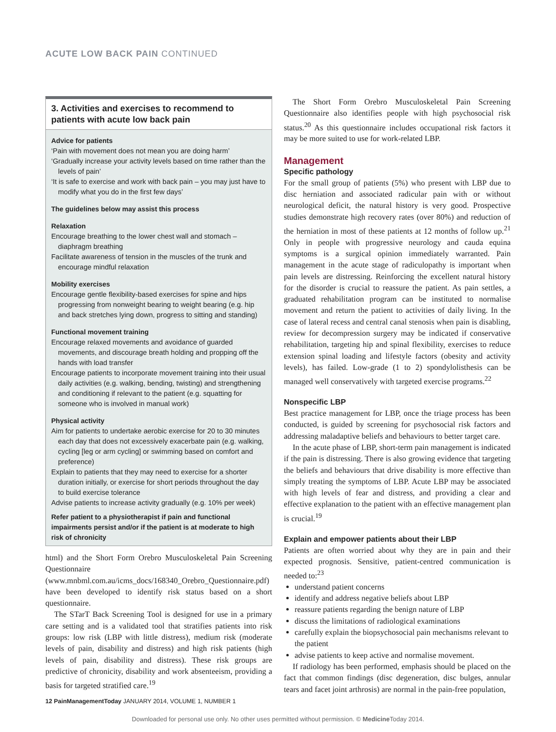ACUTE LOW BACK PAIN CONTINUED
3. Activities and exercises to recommend to patients with acute low back pain
Advice for patients
‘Pain with movement does not mean you are doing harm’
‘Gradually increase your activity levels based on time rather than the levels of pain’
‘It is safe to exercise and work with back pain – you may just have to modify what you do in the first few days’
The guidelines below may assist this process
Relaxation
Encourage breathing to the lower chest wall and stomach – diaphragm breathing
Facilitate awareness of tension in the muscles of the trunk and encourage mindful relaxation
Mobility exercises
Encourage gentle flexibility-based exercises for spine and hips progressing from nonweight bearing to weight bearing (e.g. hip and back stretches lying down, progress to sitting and standing)
Functional movement training
Encourage relaxed movements and avoidance of guarded movements, and discourage breath holding and propping off the hands with load transfer
Encourage patients to incorporate movement training into their usual daily activities (e.g. walking, bending, twisting) and strengthening and conditioning if relevant to the patient (e.g. squatting for someone who is involved in manual work)
Physical activity
Aim for patients to undertake aerobic exercise for 20 to 30 minutes each day that does not excessively exacerbate pain (e.g. walking, cycling [leg or arm cycling] or swimming based on comfort and preference)
Explain to patients that they may need to exercise for a shorter duration initially, or exercise for short periods throughout the day to build exercise tolerance
Advise patients to increase activity gradually (e.g. 10% per week)
Refer patient to a physiotherapist if pain and functional impairments persist and/or if the patient is at moderate to high risk of chronicity
html) and the Short Form Orebro Musculoskeletal Pain Screening Questionnaire (www.mnbml.com.au/icms_docs/168340_Orebro_Questionnaire.pdf) have been developed to identify risk status based on a short questionnaire.
The STarT Back Screening Tool is designed for use in a primary care setting and is a validated tool that stratifies patients into risk groups: low risk (LBP with little distress), medium risk (moderate levels of pain, disability and distress) and high risk patients (high levels of pain, disability and distress). These risk groups are predictive of chronicity, disability and work absenteeism, providing a basis for targeted stratified care.<sup>19</sup>
The Short Form Orebro Musculoskeletal Pain Screening Questionnaire also identifies people with high psychosocial risk status.<sup>20</sup> As this questionnaire includes occupational risk factors it may be more suited to use for work-related LBP.
Management
Specific pathology
For the small group of patients (5%) who present with LBP due to disc herniation and associated radicular pain with or without neurological deficit, the natural history is very good. Prospective studies demonstrate high recovery rates (over 80%) and reduction of the herniation in most of these patients at 12 months of follow up.<sup>21</sup> Only in people with progressive neurology and cauda equina symptoms is a surgical opinion immediately warranted. Pain management in the acute stage of radiculopathy is important when pain levels are distressing. Reinforcing the excellent natural history for the disorder is crucial to reassure the patient. As pain settles, a graduated rehabilitation program can be instituted to normalise movement and return the patient to activities of daily living. In the case of lateral recess and central canal stenosis when pain is disabling, review for decompression surgery may be indicated if conservative rehabilitation, targeting hip and spinal flexibility, exercises to reduce extension spinal loading and lifestyle factors (obesity and activity levels), has failed. Low-grade (1 to 2) spondylolisthesis can be managed well conservatively with targeted exercise programs.<sup>22</sup>
Nonspecific LBP
Best practice management for LBP, once the triage process has been conducted, is guided by screening for psychosocial risk factors and addressing maladaptive beliefs and behaviours to better target care.
In the acute phase of LBP, short-term pain management is indicated if the pain is distressing. There is also growing evidence that targeting the beliefs and behaviours that drive disability is more effective than simply treating the symptoms of LBP. Acute LBP may be associated with high levels of fear and distress, and providing a clear and effective explanation to the patient with an effective management plan is crucial.<sup>19</sup>
Explain and empower patients about their LBP
Patients are often worried about why they are in pain and their expected prognosis. Sensitive, patient-centred communication is needed to:<sup>23</sup>
understand patient concerns
identify and address negative beliefs about LBP
reassure patients regarding the benign nature of LBP
discuss the limitations of radiological examinations
carefully explain the biopsychosocial pain mechanisms relevant to the patient
advise patients to keep active and normalise movement.
If radiology has been performed, emphasis should be placed on the fact that common findings (disc degeneration, disc bulges, annular tears and facet joint arthrosis) are normal in the pain-free population,
12 PainManagementToday JANUARY 2014, VOLUME 1, NUMBER 1
Downloaded for personal use only. No other uses permitted without permission. © Medicine Today 2014.